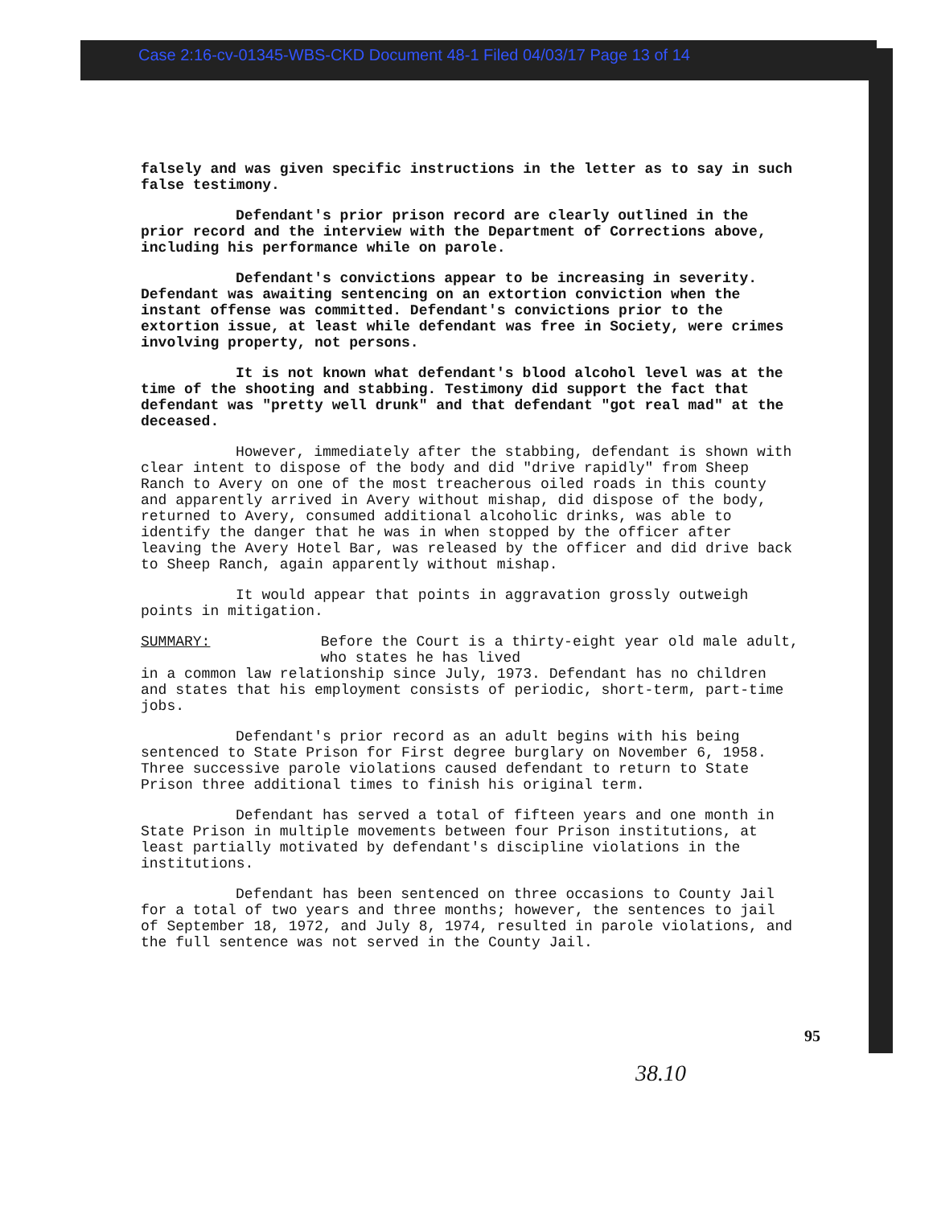Case 2:16-cv-01345-WBS-CKD Document 48-1 Filed 04/03/17 Page 13 of 14
falsely and was given specific instructions in the letter as to say in such false testimony.
Defendant's prior prison record are clearly outlined in the prior record and the interview with the Department of Corrections above, including his performance while on parole.
Defendant's convictions appear to be increasing in severity. Defendant was awaiting sentencing on an extortion conviction when the instant offense was committed. Defendant's convictions prior to the extortion issue, at least while defendant was free in Society, were crimes involving property, not persons.
It is not known what defendant's blood alcohol level was at the time of the shooting and stabbing. Testimony did support the fact that defendant was "pretty well drunk" and that defendant "got real mad" at the deceased.
However, immediately after the stabbing, defendant is shown with clear intent to dispose of the body and did "drive rapidly" from Sheep Ranch to Avery on one of the most treacherous oiled roads in this county and apparently arrived in Avery without mishap, did dispose of the body, returned to Avery, consumed additional alcoholic drinks, was able to identify the danger that he was in when stopped by the officer after leaving the Avery Hotel Bar, was released by the officer and did drive back to Sheep Ranch, again apparently without mishap.
It would appear that points in aggravation grossly outweigh points in mitigation.
SUMMARY: Before the Court is a thirty-eight year old male adult, who states he has lived
in a common law relationship since July, 1973. Defendant has no children and states that his employment consists of periodic, short-term, part-time jobs.
Defendant's prior record as an adult begins with his being sentenced to State Prison for First degree burglary on November 6, 1958. Three successive parole violations caused defendant to return to State Prison three additional times to finish his original term.
Defendant has served a total of fifteen years and one month in State Prison in multiple movements between four Prison institutions, at least partially motivated by defendant's discipline violations in the institutions.
Defendant has been sentenced on three occasions to County Jail for a total of two years and three months; however, the sentences to jail of September 18, 1972, and July 8, 1974, resulted in parole violations, and the full sentence was not served in the County Jail.
95
38.10